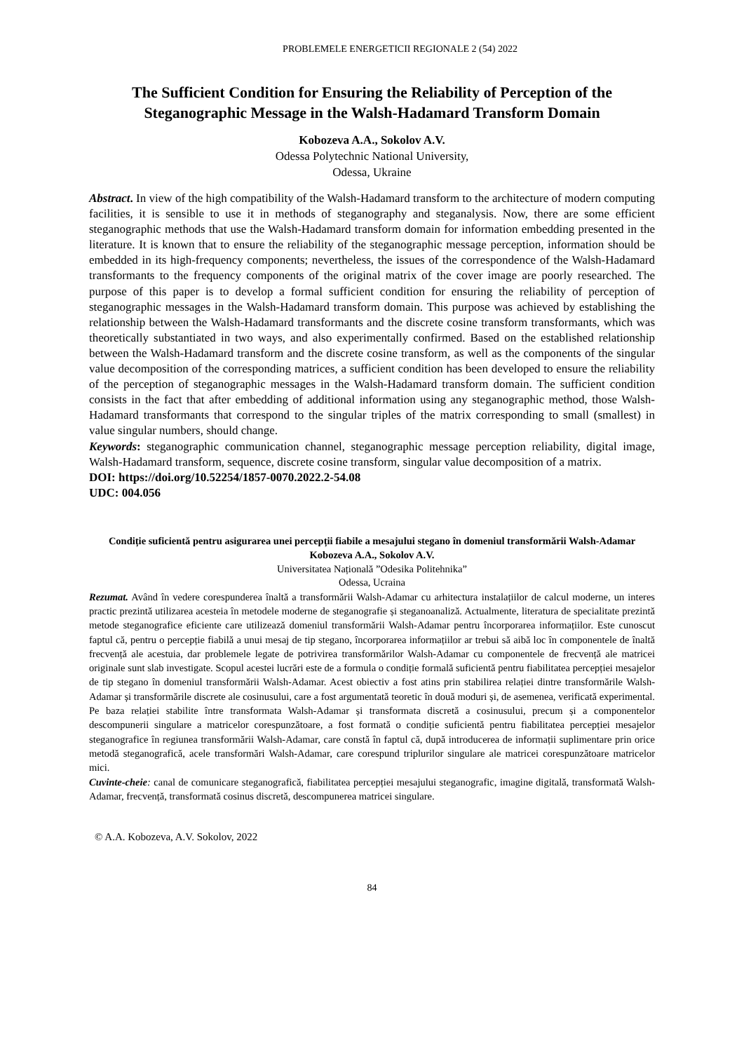PROBLEMELE ENERGETICII REGIONALE 2 (54) 2022
The Sufficient Condition for Ensuring the Reliability of Perception of the Steganographic Message in the Walsh-Hadamard Transform Domain
Kobozeva A.A., Sokolov A.V.
Odessa Polytechnic National University,
Odessa, Ukraine
Abstract. In view of the high compatibility of the Walsh-Hadamard transform to the architecture of modern computing facilities, it is sensible to use it in methods of steganography and steganalysis. Now, there are some efficient steganographic methods that use the Walsh-Hadamard transform domain for information embedding presented in the literature. It is known that to ensure the reliability of the steganographic message perception, information should be embedded in its high-frequency components; nevertheless, the issues of the correspondence of the Walsh-Hadamard transformants to the frequency components of the original matrix of the cover image are poorly researched. The purpose of this paper is to develop a formal sufficient condition for ensuring the reliability of perception of steganographic messages in the Walsh-Hadamard transform domain. This purpose was achieved by establishing the relationship between the Walsh-Hadamard transformants and the discrete cosine transform transformants, which was theoretically substantiated in two ways, and also experimentally confirmed. Based on the established relationship between the Walsh-Hadamard transform and the discrete cosine transform, as well as the components of the singular value decomposition of the corresponding matrices, a sufficient condition has been developed to ensure the reliability of the perception of steganographic messages in the Walsh-Hadamard transform domain. The sufficient condition consists in the fact that after embedding of additional information using any steganographic method, those Walsh-Hadamard transformants that correspond to the singular triples of the matrix corresponding to small (smallest) in value singular numbers, should change.
Keywords: steganographic communication channel, steganographic message perception reliability, digital image, Walsh-Hadamard transform, sequence, discrete cosine transform, singular value decomposition of a matrix.
DOI: https://doi.org/10.52254/1857-0070.2022.2-54.08
UDC: 004.056
Condiție suficientă pentru asigurarea unei percepții fiabile a mesajului stegano în domeniul transformării Walsh-Adamar
Kobozeva A.A., Sokolov A.V.
Universitatea Națională ”Odesika Politehnika”
Odessa, Ucraina
Rezumat. Având în vedere corespunderea înaltă a transformării Walsh-Adamar cu arhitectura instalațiilor de calcul moderne, un interes practic prezintă utilizarea acesteia în metodele moderne de steganografie și steganoanaliză. Actualmente, literatura de specialitate prezintă metode steganografice eficiente care utilizează domeniul transformării Walsh-Adamar pentru încorporarea informațiilor. Este cunoscut faptul că, pentru o percepție fiabilă a unui mesaj de tip stegano, încorporarea informațiilor ar trebui să aibă loc în componentele de înaltă frecvență ale acestuia, dar problemele legate de potrivirea transformărilor Walsh-Adamar cu componentele de frecvență ale matricei originale sunt slab investigate. Scopul acestei lucrări este de a formula o condiție formală suficientă pentru fiabilitatea percepției mesajelor de tip stegano în domeniul transformării Walsh-Adamar. Acest obiectiv a fost atins prin stabilirea relației dintre transformările Walsh-Adamar și transformările discrete ale cosinusului, care a fost argumentată teoretic în două moduri și, de asemenea, verificată experimental. Pe baza relației stabilite între transformata Walsh-Adamar și transformata discretă a cosinusului, precum și a componentelor descompunerii singulare a matricelor corespunzătoare, a fost formată o condiție suficientă pentru fiabilitatea percepției mesajelor steganografice în regiunea transformării Walsh-Adamar, care constă în faptul că, după introducerea de informații suplimentare prin orice metodă steganografică, acele transformări Walsh-Adamar, care corespund triplurilor singulare ale matricei corespunzătoare matricelor mici.
Cuvinte-cheie: canal de comunicare steganografică, fiabilitatea percepției mesajului steganografic, imagine digitală, transformată Walsh-Adamar, frecvență, transformată cosinus discretă, descompunerea matricei singulare.
© A.A. Kobozeva, A.V. Sokolov, 2022
84